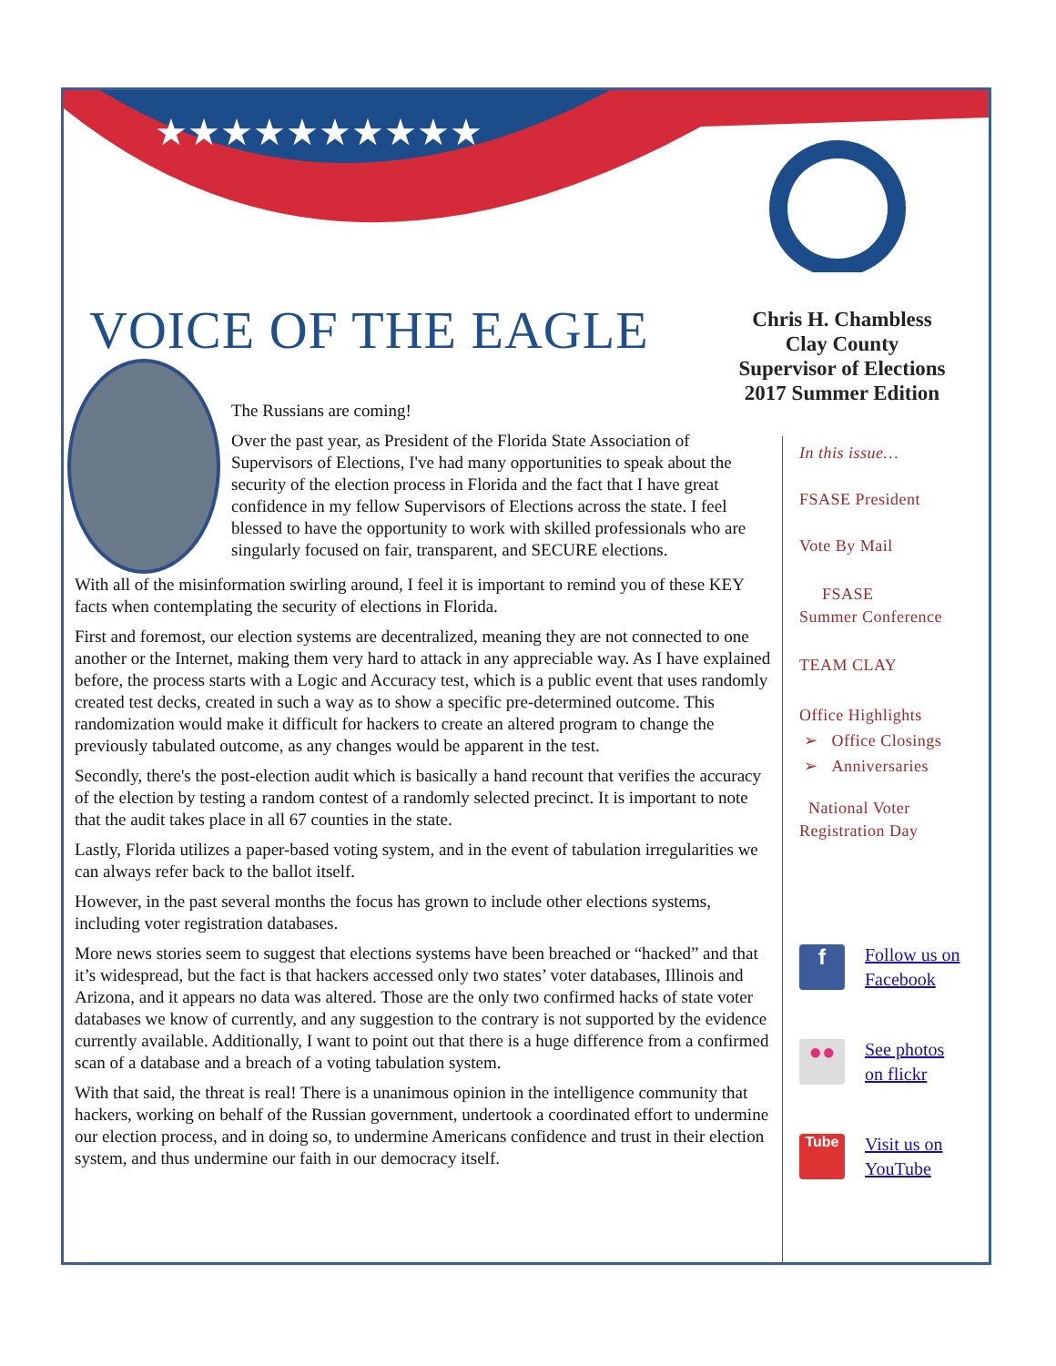★★★★★★★★★★
VOICE OF THE EAGLE
Chris H. Chambless
Clay County
Supervisor of Elections
2017 Summer Edition
The Russians are coming!
Over the past year, as President of the Florida State Association of Supervisors of Elections, I've had many opportunities to speak about the security of the election process in Florida and the fact that I have great confidence in my fellow Supervisors of Elections across the state. I feel blessed to have the opportunity to work with skilled professionals who are singularly focused on fair, transparent, and SECURE elections.
With all of the misinformation swirling around, I feel it is important to remind you of these KEY facts when contemplating the security of elections in Florida.
First and foremost, our election systems are decentralized, meaning they are not connected to one another or the Internet, making them very hard to attack in any appreciable way. As I have explained before, the process starts with a Logic and Accuracy test, which is a public event that uses randomly created test decks, created in such a way as to show a specific pre-determined outcome. This randomization would make it difficult for hackers to create an altered program to change the previously tabulated outcome, as any changes would be apparent in the test.
Secondly, there's the post-election audit which is basically a hand recount that verifies the accuracy of the election by testing a random contest of a randomly selected precinct. It is important to note that the audit takes place in all 67 counties in the state.
Lastly, Florida utilizes a paper-based voting system, and in the event of tabulation irregularities we can always refer back to the ballot itself.
However, in the past several months the focus has grown to include other elections systems, including voter registration databases.
More news stories seem to suggest that elections systems have been breached or “hacked” and that it’s widespread, but the fact is that hackers accessed only two states’ voter databases, Illinois and Arizona, and it appears no data was altered. Those are the only two confirmed hacks of state voter databases we know of currently, and any suggestion to the contrary is not supported by the evidence currently available. Additionally, I want to point out that there is a huge difference from a confirmed scan of a database and a breach of a voting tabulation system.
With that said, the threat is real! There is a unanimous opinion in the intelligence community that hackers, working on behalf of the Russian government, undertook a coordinated effort to undermine our election process, and in doing so, to undermine Americans confidence and trust in their election system, and thus undermine our faith in our democracy itself.
In this issue…
FSASE President
Vote By Mail
FSASE
Summer Conference
TEAM CLAY
Office Highlights
➢ Office Closings
➢ Anniversaries
National Voter
Registration Day
f
Follow us on
Facebook
●●
See photos
on flickr
Tube
Visit us on
YouTube